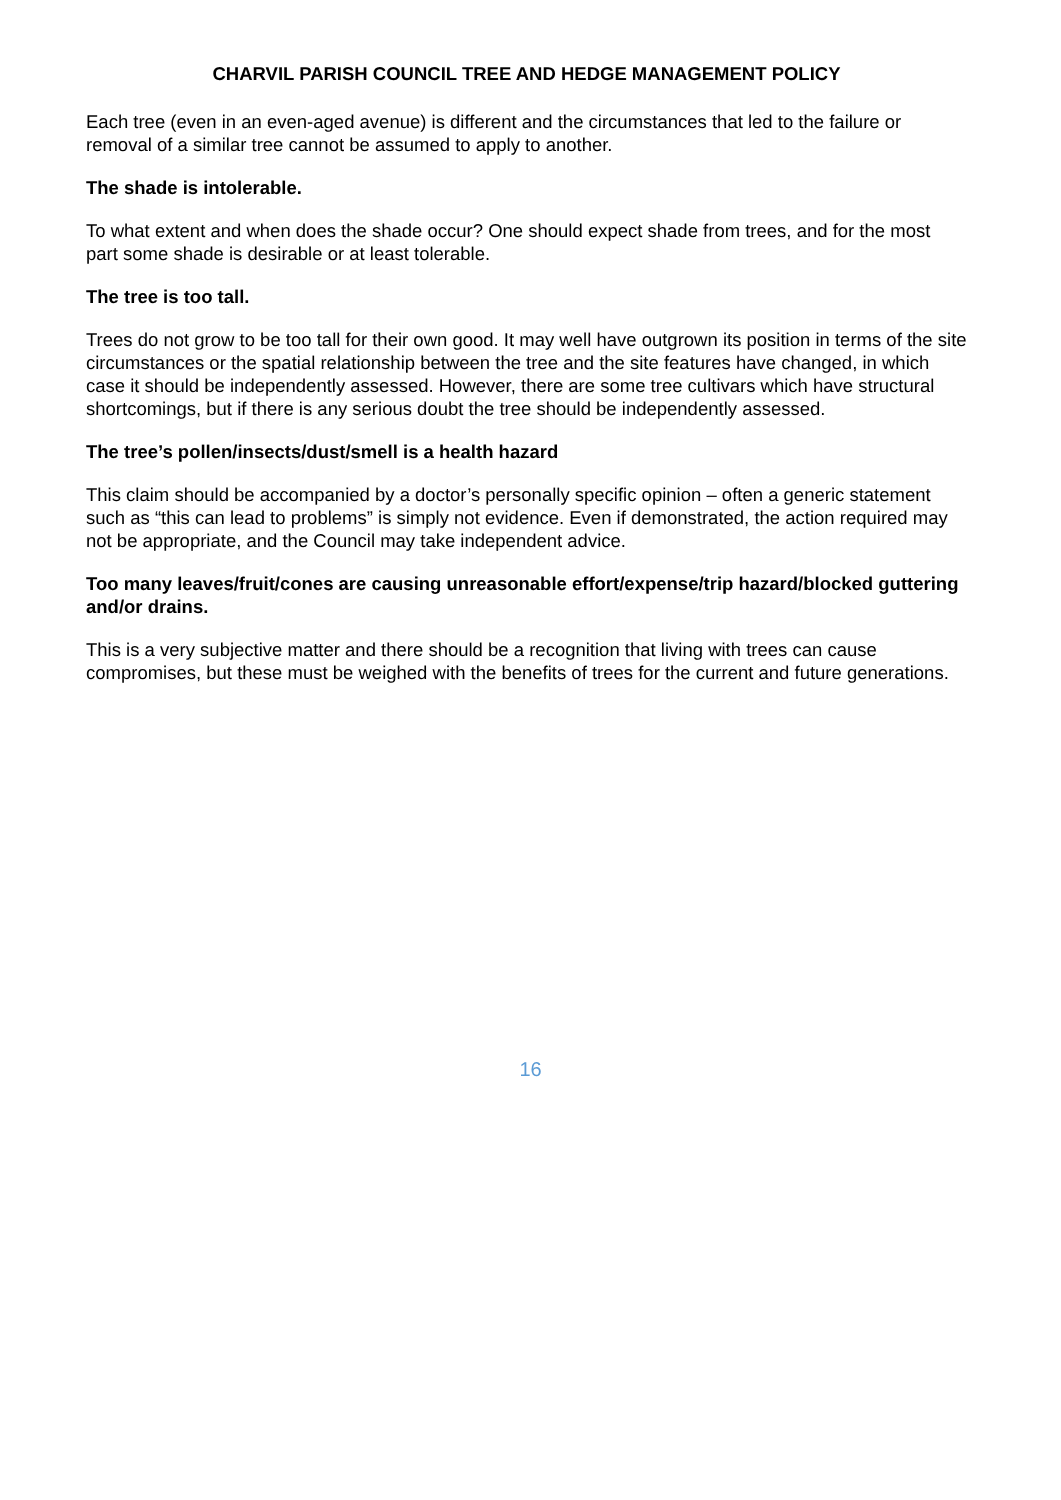CHARVIL PARISH COUNCIL TREE AND HEDGE MANAGEMENT POLICY
Each tree (even in an even-aged avenue) is different and the circumstances that led to the failure or removal of a similar tree cannot be assumed to apply to another.
The shade is intolerable.
To what extent and when does the shade occur? One should expect shade from trees, and for the most part some shade is desirable or at least tolerable.
The tree is too tall.
Trees do not grow to be too tall for their own good. It may well have outgrown its position in terms of the site circumstances or the spatial relationship between the tree and the site features have changed, in which case it should be independently assessed. However, there are some tree cultivars which have structural shortcomings, but if there is any serious doubt the tree should be independently assessed.
The tree’s pollen/insects/dust/smell is a health hazard
This claim should be accompanied by a doctor’s personally specific opinion – often a generic statement such as “this can lead to problems” is simply not evidence. Even if demonstrated, the action required may not be appropriate, and the Council may take independent advice.
Too many leaves/fruit/cones are causing unreasonable effort/expense/trip hazard/blocked guttering and/or drains.
This is a very subjective matter and there should be a recognition that living with trees can cause compromises, but these must be weighed with the benefits of trees for the current and future generations.
16